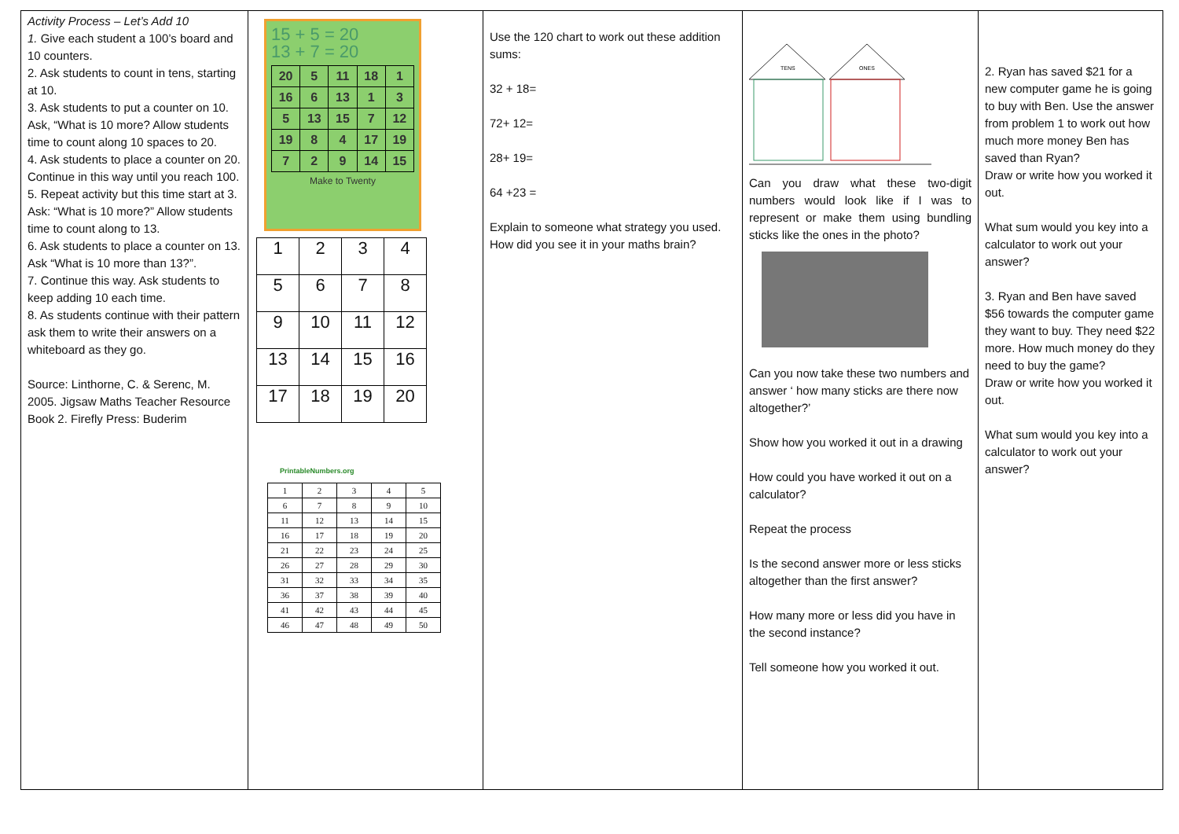| Activity Process – Let’s Add 10 1. Give each student a 100’s board and 10 counters. 2. Ask students to count in tens, starting at 10. 3. Ask students to put a counter on 10. Ask, “What is 10 more? Allow students time to count along 10 spaces to 20. 4. Ask students to place a counter on 20. Continue in this way until you reach 100. 5. Repeat activity but this time start at 3. Ask: “What is 10 more?” Allow students time to count along to 13. 6. Ask students to place a counter on 13. Ask “What is 10 more than 13?”. 7. Continue this way. Ask students to keep adding 10 each time. 8. As students continue with their pattern ask them to write their answers on a whiteboard as they go. Source: Linthorne, C. & Serenc, M. 2005. Jigsaw Maths Teacher Resource Book 2. Firefly Press: Buderim | 15 + 5 = 20 13 + 7 = 20 / 20 / 5 / 11 / 18 / 1 / / 16 / 6 / 13 / 1 / 3 / / 5 / 13 / 15 / 7 / 12 / / 19 / 8 / 4 / 17 / 19 / / 7 / 2 / 9 / 14 / 15 / Make to Twenty / 1 / 2 / 3 / 4 / / 5 / 6 / 7 / 8 / / 9 / 10 / 11 / 12 / / 13 / 14 / 15 / 16 / / 17 / 18 / 19 / 20 / PrintableNumbers.org / 1 / 2 / 3 / 4 / 5 / / 6 / 7 / 8 / 9 / 10 / / 11 / 12 / 13 / 14 / 15 / / 16 / 17 / 18 / 19 / 20 / / 21 / 22 / 23 / 24 / 25 / / 26 / 27 / 28 / 29 / 30 / / 31 / 32 / 33 / 34 / 35 / / 36 / 37 / 38 / 39 / 40 / / 41 / 42 / 43 / 44 / 45 / / 46 / 47 / 48 / 49 / 50 / | Use the 120 chart to work out these addition sums: 32 + 18= 72+ 12= 28+ 19= 64 +23 = Explain to someone what strategy you used. How did you see it in your maths brain? | TENS ONES Can you draw what these two-digit numbers would look like if I was to represent or make them using bundling sticks like the ones in the photo? Can you now take these two numbers and answer ‘ how many sticks are there now altogether?’ Show how you worked it out in a drawing How could you have worked it out on a calculator? Repeat the process Is the second answer more or less sticks altogether than the first answer? How many more or less did you have in the second instance? Tell someone how you worked it out. | 2. Ryan has saved $21 for a new computer game he is going to buy with Ben. Use the answer from problem 1 to work out how much more money Ben has saved than Ryan? Draw or write how you worked it out. What sum would you key into a calculator to work out your answer? 3. Ryan and Ben have saved $56 towards the computer game they want to buy. They need $22 more. How much money do they need to buy the game? Draw or write how you worked it out. What sum would you key into a calculator to work out your answer? |